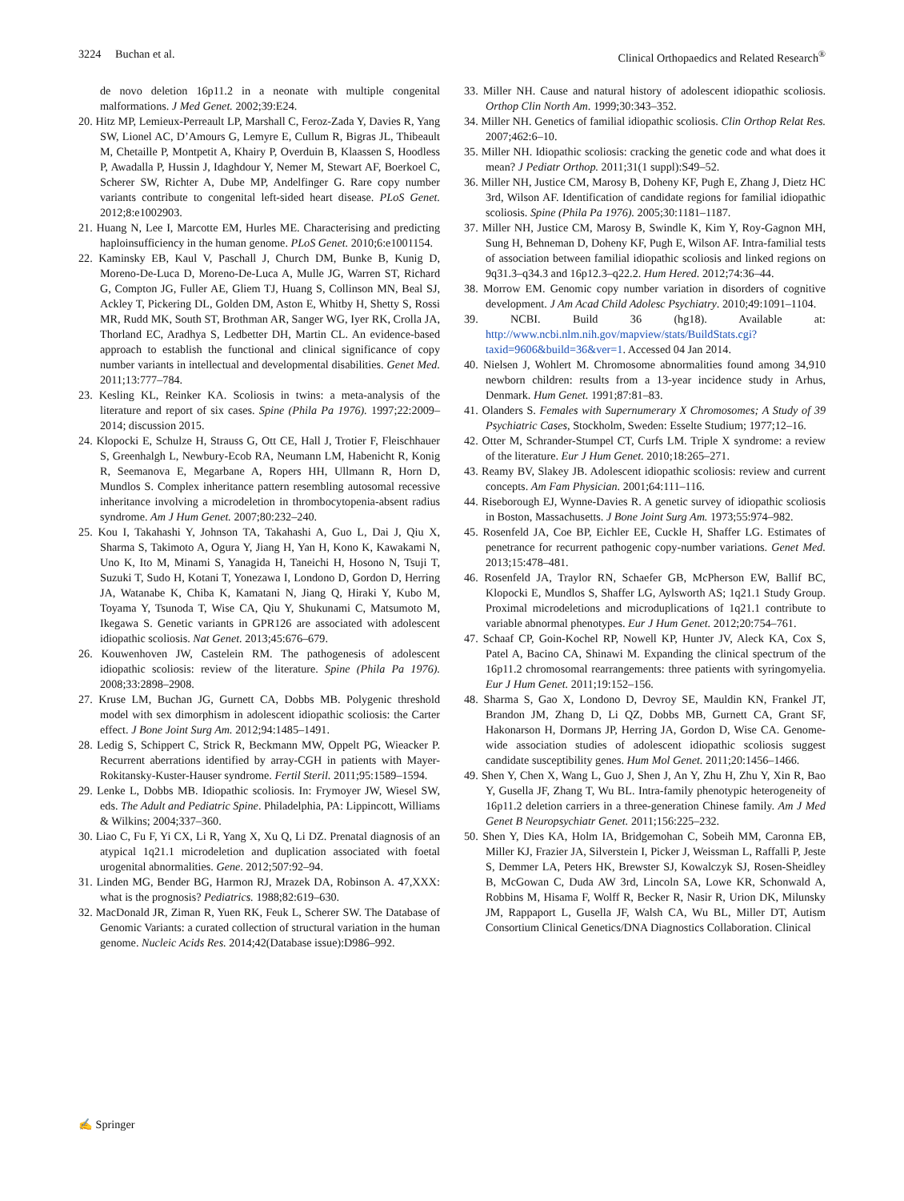3224 Buchan et al. Clinical Orthopaedics and Related Research<sup>®</sup>
de novo deletion 16p11.2 in a neonate with multiple congenital malformations. J Med Genet. 2002;39:E24.
20. Hitz MP, Lemieux-Perreault LP, Marshall C, Feroz-Zada Y, Davies R, Yang SW, Lionel AC, D’Amours G, Lemyre E, Cullum R, Bigras JL, Thibeault M, Chetaille P, Montpetit A, Khairy P, Overduin B, Klaassen S, Hoodless P, Awadalla P, Hussin J, Idaghdour Y, Nemer M, Stewart AF, Boerkoel C, Scherer SW, Richter A, Dube MP, Andelfinger G. Rare copy number variants contribute to congenital left-sided heart disease. PLoS Genet. 2012;8:e1002903.
21. Huang N, Lee I, Marcotte EM, Hurles ME. Characterising and predicting haploinsufficiency in the human genome. PLoS Genet. 2010;6:e1001154.
22. Kaminsky EB, Kaul V, Paschall J, Church DM, Bunke B, Kunig D, Moreno-De-Luca D, Moreno-De-Luca A, Mulle JG, Warren ST, Richard G, Compton JG, Fuller AE, Gliem TJ, Huang S, Collinson MN, Beal SJ, Ackley T, Pickering DL, Golden DM, Aston E, Whitby H, Shetty S, Rossi MR, Rudd MK, South ST, Brothman AR, Sanger WG, Iyer RK, Crolla JA, Thorland EC, Aradhya S, Ledbetter DH, Martin CL. An evidence-based approach to establish the functional and clinical significance of copy number variants in intellectual and developmental disabilities. Genet Med. 2011;13:777–784.
23. Kesling KL, Reinker KA. Scoliosis in twins: a meta-analysis of the literature and report of six cases. Spine (Phila Pa 1976). 1997;22:2009–2014; discussion 2015.
24. Klopocki E, Schulze H, Strauss G, Ott CE, Hall J, Trotier F, Fleischhauer S, Greenhalgh L, Newbury-Ecob RA, Neumann LM, Habenicht R, Konig R, Seemanova E, Megarbane A, Ropers HH, Ullmann R, Horn D, Mundlos S. Complex inheritance pattern resembling autosomal recessive inheritance involving a microdeletion in thrombocytopenia-absent radius syndrome. Am J Hum Genet. 2007;80:232–240.
25. Kou I, Takahashi Y, Johnson TA, Takahashi A, Guo L, Dai J, Qiu X, Sharma S, Takimoto A, Ogura Y, Jiang H, Yan H, Kono K, Kawakami N, Uno K, Ito M, Minami S, Yanagida H, Taneichi H, Hosono N, Tsuji T, Suzuki T, Sudo H, Kotani T, Yonezawa I, Londono D, Gordon D, Herring JA, Watanabe K, Chiba K, Kamatani N, Jiang Q, Hiraki Y, Kubo M, Toyama Y, Tsunoda T, Wise CA, Qiu Y, Shukunami C, Matsumoto M, Ikegawa S. Genetic variants in GPR126 are associated with adolescent idiopathic scoliosis. Nat Genet. 2013;45:676–679.
26. Kouwenhoven JW, Castelein RM. The pathogenesis of adolescent idiopathic scoliosis: review of the literature. Spine (Phila Pa 1976). 2008;33:2898–2908.
27. Kruse LM, Buchan JG, Gurnett CA, Dobbs MB. Polygenic threshold model with sex dimorphism in adolescent idiopathic scoliosis: the Carter effect. J Bone Joint Surg Am. 2012;94:1485–1491.
28. Ledig S, Schippert C, Strick R, Beckmann MW, Oppelt PG, Wieacker P. Recurrent aberrations identified by array-CGH in patients with Mayer-Rokitansky-Kuster-Hauser syndrome. Fertil Steril. 2011;95:1589–1594.
29. Lenke L, Dobbs MB. Idiopathic scoliosis. In: Frymoyer JW, Wiesel SW, eds. The Adult and Pediatric Spine. Philadelphia, PA: Lippincott, Williams & Wilkins; 2004;337–360.
30. Liao C, Fu F, Yi CX, Li R, Yang X, Xu Q, Li DZ. Prenatal diagnosis of an atypical 1q21.1 microdeletion and duplication associated with foetal urogenital abnormalities. Gene. 2012;507:92–94.
31. Linden MG, Bender BG, Harmon RJ, Mrazek DA, Robinson A. 47,XXX: what is the prognosis? Pediatrics. 1988;82:619–630.
32. MacDonald JR, Ziman R, Yuen RK, Feuk L, Scherer SW. The Database of Genomic Variants: a curated collection of structural variation in the human genome. Nucleic Acids Res. 2014;42(Database issue):D986–992.
33. Miller NH. Cause and natural history of adolescent idiopathic scoliosis. Orthop Clin North Am. 1999;30:343–352.
34. Miller NH. Genetics of familial idiopathic scoliosis. Clin Orthop Relat Res. 2007;462:6–10.
35. Miller NH. Idiopathic scoliosis: cracking the genetic code and what does it mean? J Pediatr Orthop. 2011;31(1 suppl):S49–52.
36. Miller NH, Justice CM, Marosy B, Doheny KF, Pugh E, Zhang J, Dietz HC 3rd, Wilson AF. Identification of candidate regions for familial idiopathic scoliosis. Spine (Phila Pa 1976). 2005;30:1181–1187.
37. Miller NH, Justice CM, Marosy B, Swindle K, Kim Y, Roy-Gagnon MH, Sung H, Behneman D, Doheny KF, Pugh E, Wilson AF. Intra-familial tests of association between familial idiopathic scoliosis and linked regions on 9q31.3–q34.3 and 16p12.3–q22.2. Hum Hered. 2012;74:36–44.
38. Morrow EM. Genomic copy number variation in disorders of cognitive development. J Am Acad Child Adolesc Psychiatry. 2010;49:1091–1104.
39. NCBI. Build 36 (hg18). Available at: http://www.ncbi.nlm.nih.gov/mapview/stats/BuildStats.cgi?taxid=9606&build=36&ver=1. Accessed 04 Jan 2014.
40. Nielsen J, Wohlert M. Chromosome abnormalities found among 34,910 newborn children: results from a 13-year incidence study in Arhus, Denmark. Hum Genet. 1991;87:81–83.
41. Olanders S. Females with Supernumerary X Chromosomes; A Study of 39 Psychiatric Cases, Stockholm, Sweden: Esselte Studium; 1977;12–16.
42. Otter M, Schrander-Stumpel CT, Curfs LM. Triple X syndrome: a review of the literature. Eur J Hum Genet. 2010;18:265–271.
43. Reamy BV, Slakey JB. Adolescent idiopathic scoliosis: review and current concepts. Am Fam Physician. 2001;64:111–116.
44. Riseborough EJ, Wynne-Davies R. A genetic survey of idiopathic scoliosis in Boston, Massachusetts. J Bone Joint Surg Am. 1973;55:974–982.
45. Rosenfeld JA, Coe BP, Eichler EE, Cuckle H, Shaffer LG. Estimates of penetrance for recurrent pathogenic copy-number variations. Genet Med. 2013;15:478–481.
46. Rosenfeld JA, Traylor RN, Schaefer GB, McPherson EW, Ballif BC, Klopocki E, Mundlos S, Shaffer LG, Aylsworth AS; 1q21.1 Study Group. Proximal microdeletions and microduplications of 1q21.1 contribute to variable abnormal phenotypes. Eur J Hum Genet. 2012;20:754–761.
47. Schaaf CP, Goin-Kochel RP, Nowell KP, Hunter JV, Aleck KA, Cox S, Patel A, Bacino CA, Shinawi M. Expanding the clinical spectrum of the 16p11.2 chromosomal rearrangements: three patients with syringomyelia. Eur J Hum Genet. 2011;19:152–156.
48. Sharma S, Gao X, Londono D, Devroy SE, Mauldin KN, Frankel JT, Brandon JM, Zhang D, Li QZ, Dobbs MB, Gurnett CA, Grant SF, Hakonarson H, Dormans JP, Herring JA, Gordon D, Wise CA. Genome-wide association studies of adolescent idiopathic scoliosis suggest candidate susceptibility genes. Hum Mol Genet. 2011;20:1456–1466.
49. Shen Y, Chen X, Wang L, Guo J, Shen J, An Y, Zhu H, Zhu Y, Xin R, Bao Y, Gusella JF, Zhang T, Wu BL. Intra-family phenotypic heterogeneity of 16p11.2 deletion carriers in a three-generation Chinese family. Am J Med Genet B Neuropsychiatr Genet. 2011;156:225–232.
50. Shen Y, Dies KA, Holm IA, Bridgemohan C, Sobeih MM, Caronna EB, Miller KJ, Frazier JA, Silverstein I, Picker J, Weissman L, Raffalli P, Jeste S, Demmer LA, Peters HK, Brewster SJ, Kowalczyk SJ, Rosen-Sheidley B, McGowan C, Duda AW 3rd, Lincoln SA, Lowe KR, Schonwald A, Robbins M, Hisama F, Wolff R, Becker R, Nasir R, Urion DK, Milunsky JM, Rappaport L, Gusella JF, Walsh CA, Wu BL, Miller DT, Autism Consortium Clinical Genetics/DNA Diagnostics Collaboration. Clinical
✍ Springer